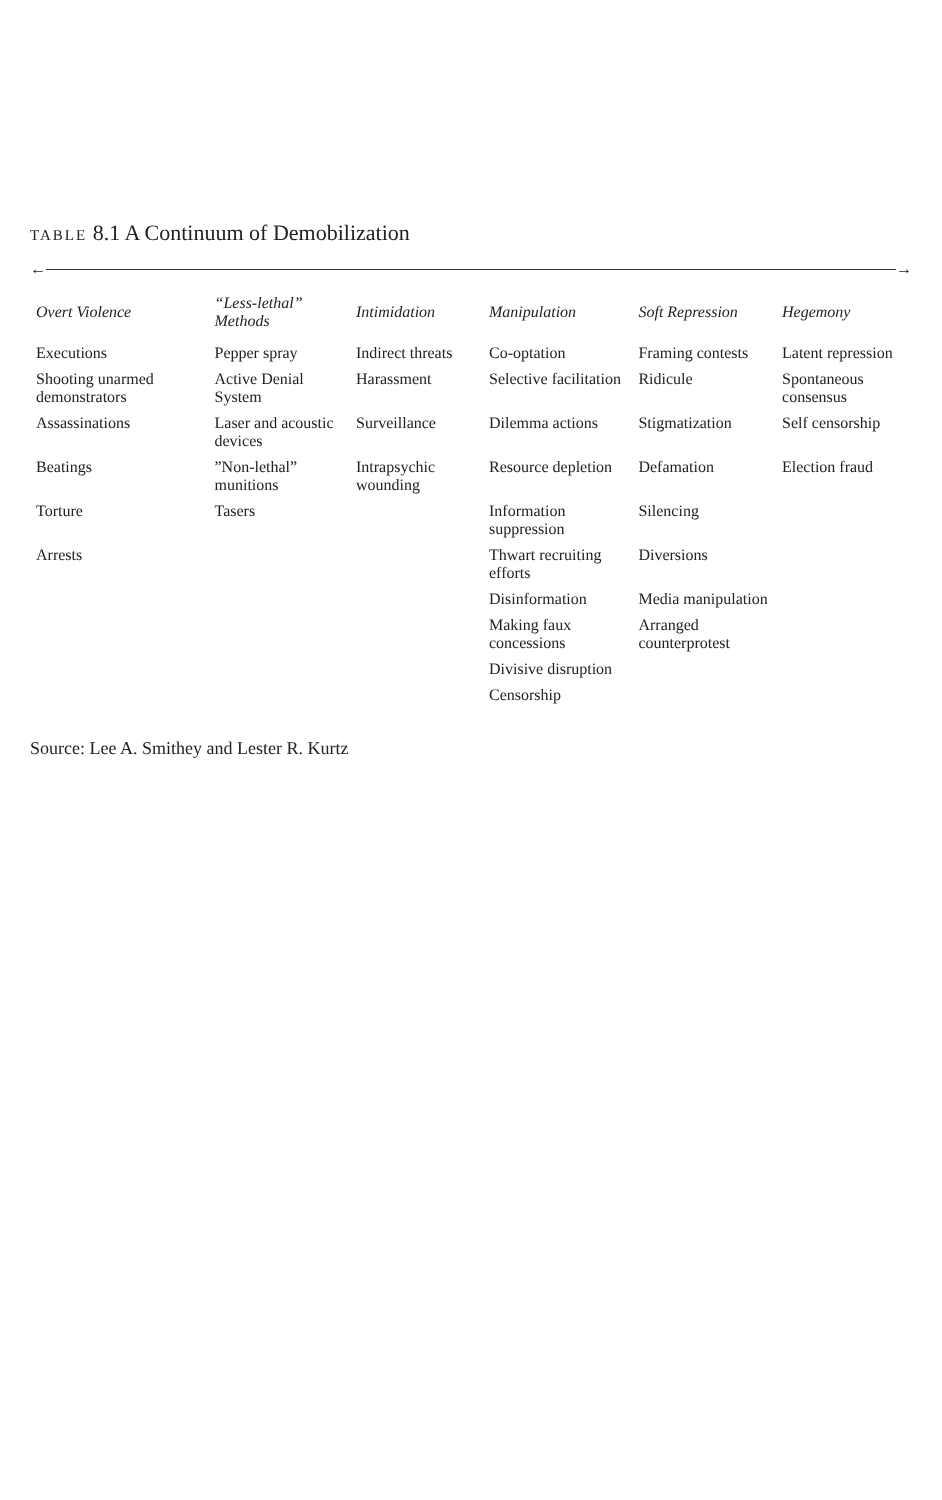TABLE 8.1 A Continuum of Demobilization
← →
| Overt Violence | “Less-lethal” Methods | Intimidation | Manipulation | Soft Repression | Hegemony |
| --- | --- | --- | --- | --- | --- |
| Executions | Pepper spray | Indirect threats | Co-optation | Framing contests | Latent repression |
| Shooting unarmed demonstrators | Active Denial System | Harassment | Selective facilitation | Ridicule | Spontaneous consensus |
| Assassinations | Laser and acoustic devices | Surveillance | Dilemma actions | Stigmatization | Self censorship |
| Beatings | ”Non-lethal” munitions | Intrapsychic wounding | Resource depletion | Defamation | Election fraud |
| Torture | Tasers | | Information suppression | Silencing | |
| Arrests | | | Thwart recruiting efforts | Diversions | |
| | | | Disinformation | Media manipulation | |
| | | | Making faux concessions | Arranged counterprotest | |
| | | | Divisive disruption | | |
| | | | Censorship | | |
Source: Lee A. Smithey and Lester R. Kurtz